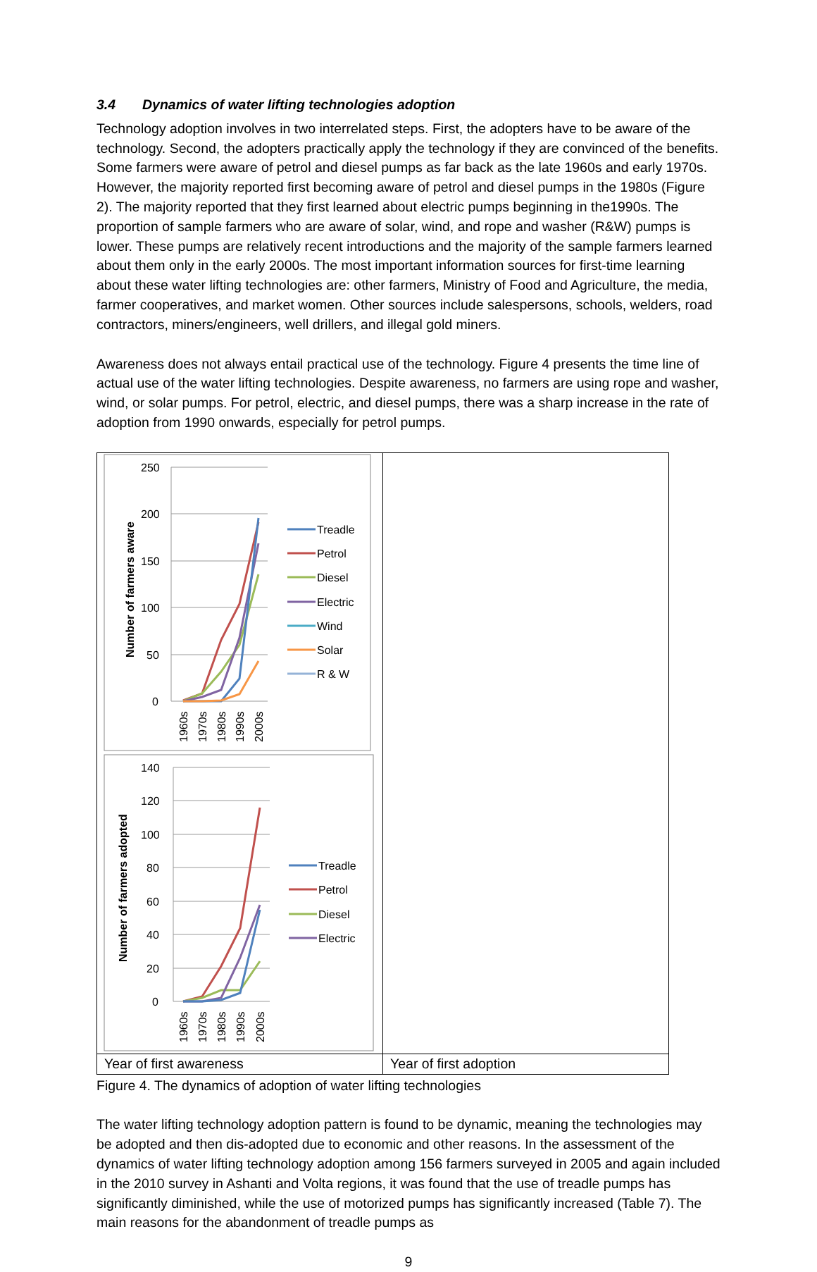3.4 Dynamics of water lifting technologies adoption
Technology adoption involves in two interrelated steps. First, the adopters have to be aware of the technology. Second, the adopters practically apply the technology if they are convinced of the benefits. Some farmers were aware of petrol and diesel pumps as far back as the late 1960s and early 1970s. However, the majority reported first becoming aware of petrol and diesel pumps in the 1980s (Figure 2). The majority reported that they first learned about electric pumps beginning in the1990s. The proportion of sample farmers who are aware of solar, wind, and rope and washer (R&W) pumps is lower. These pumps are relatively recent introductions and the majority of the sample farmers learned about them only in the early 2000s. The most important information sources for first-time learning about these water lifting technologies are: other farmers, Ministry of Food and Agriculture, the media, farmer cooperatives, and market women. Other sources include salespersons, schools, welders, road contractors, miners/engineers, well drillers, and illegal gold miners.
Awareness does not always entail practical use of the technology. Figure 4 presents the time line of actual use of the water lifting technologies. Despite awareness, no farmers are using rope and washer, wind, or solar pumps. For petrol, electric, and diesel pumps, there was a sharp increase in the rate of adoption from 1990 onwards, especially for petrol pumps.
250
200
150
100
50
0
Number of farmers aware
1960s
1970s
1980s
1990s
2000s
Treadle
Petrol
Diesel
Electric
Wind
Solar
R & W
140
120
100
80
60
40
20
0
Number of farmers adopted
1960s
1970s
1980s
1990s
2000s
Treadle
Petrol
Diesel
Electric
Year of first awareness
Year of first adoption
Figure 4. The dynamics of adoption of water lifting technologies
The water lifting technology adoption pattern is found to be dynamic, meaning the technologies may be adopted and then dis-adopted due to economic and other reasons. In the assessment of the dynamics of water lifting technology adoption among 156 farmers surveyed in 2005 and again included in the 2010 survey in Ashanti and Volta regions, it was found that the use of treadle pumps has significantly diminished, while the use of motorized pumps has significantly increased (Table 7). The main reasons for the abandonment of treadle pumps as
9